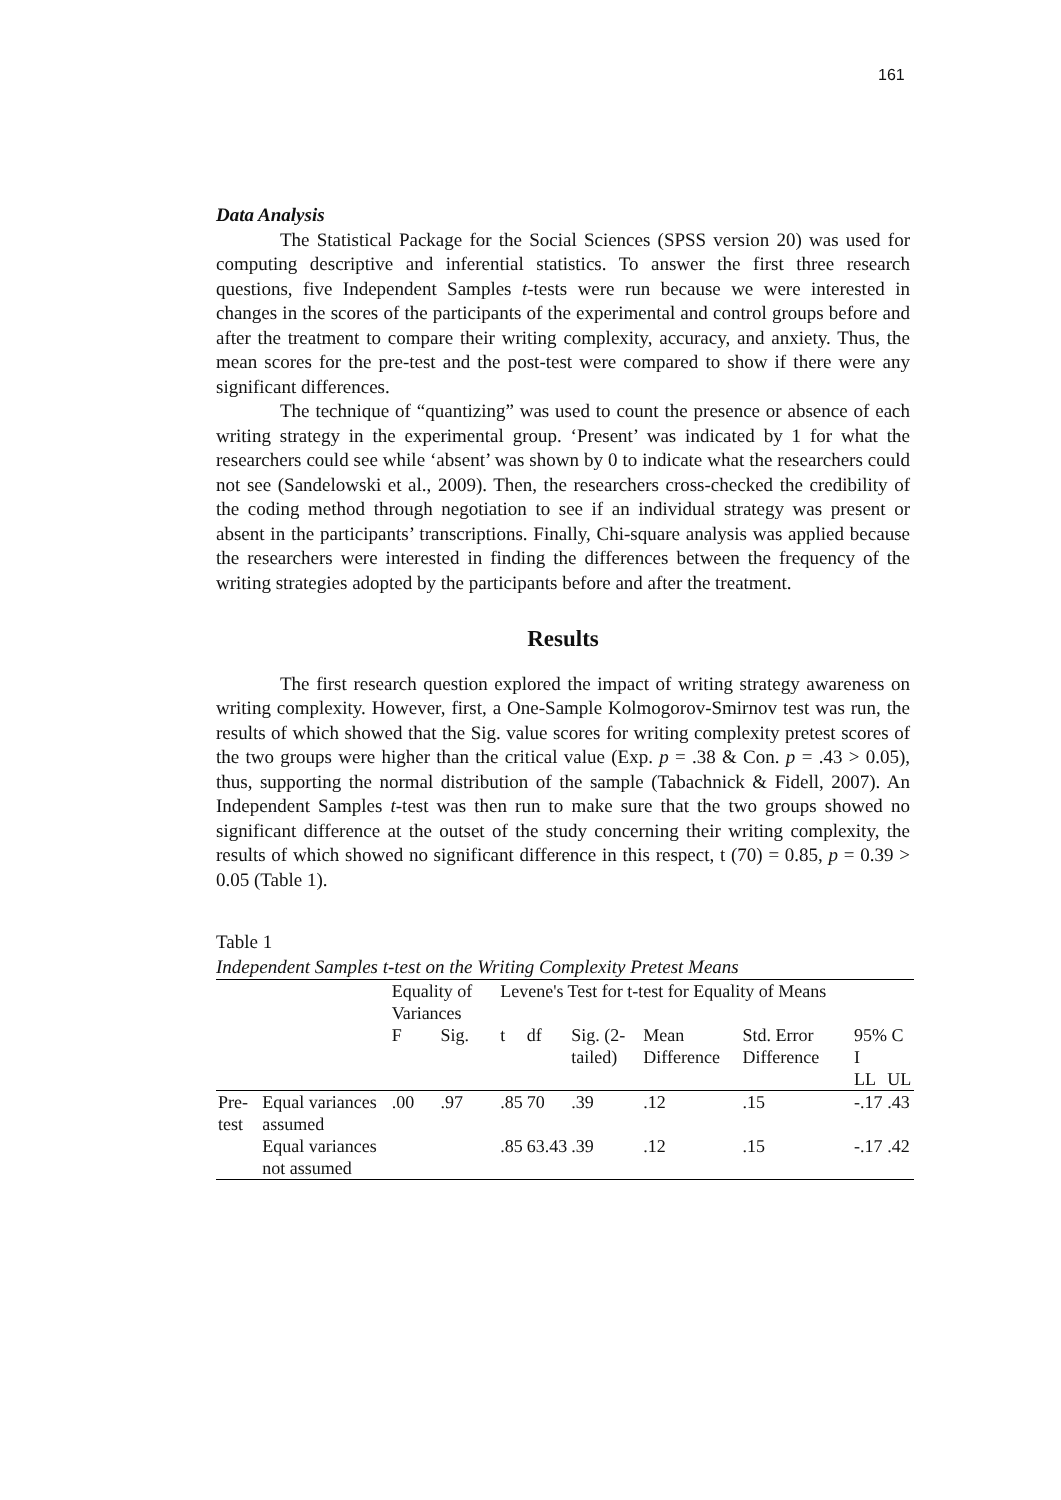161
Data Analysis
The Statistical Package for the Social Sciences (SPSS version 20) was used for computing descriptive and inferential statistics. To answer the first three research questions, five Independent Samples t-tests were run because we were interested in changes in the scores of the participants of the experimental and control groups before and after the treatment to compare their writing complexity, accuracy, and anxiety. Thus, the mean scores for the pre-test and the post-test were compared to show if there were any significant differences.
The technique of “quantizing” was used to count the presence or absence of each writing strategy in the experimental group. ‘Present’ was indicated by 1 for what the researchers could see while ‘absent’ was shown by 0 to indicate what the researchers could not see (Sandelowski et al., 2009). Then, the researchers cross-checked the credibility of the coding method through negotiation to see if an individual strategy was present or absent in the participants’ transcriptions. Finally, Chi-square analysis was applied because the researchers were interested in finding the differences between the frequency of the writing strategies adopted by the participants before and after the treatment.
Results
The first research question explored the impact of writing strategy awareness on writing complexity. However, first, a One-Sample Kolmogorov-Smirnov test was run, the results of which showed that the Sig. value scores for writing complexity pretest scores of the two groups were higher than the critical value (Exp. p = .38 & Con. p = .43 > 0.05), thus, supporting the normal distribution of the sample (Tabachnick & Fidell, 2007). An Independent Samples t-test was then run to make sure that the two groups showed no significant difference at the outset of the study concerning their writing complexity, the results of which showed no significant difference in this respect, t (70) = 0.85, p = 0.39 > 0.05 (Table 1).
Table 1
Independent Samples t-test on the Writing Complexity Pretest Means
| | | Equality of Variances | | Levene's Test for t-test for Equality of Means | | | | | | |
| | | F | Sig. | t | df | Sig. (2-tailed) | Mean Difference | Std. Error Difference | 95% C I | |
| | | | | | | | | | LL | UL |
| Pre-test | Equal variances assumed | .00 | .97 | .85 | 70 | .39 | .12 | .15 | -.17 | .43 |
| | Equal variances not assumed | | | .85 | 63.43 | .39 | .12 | .15 | -.17 | .42 |